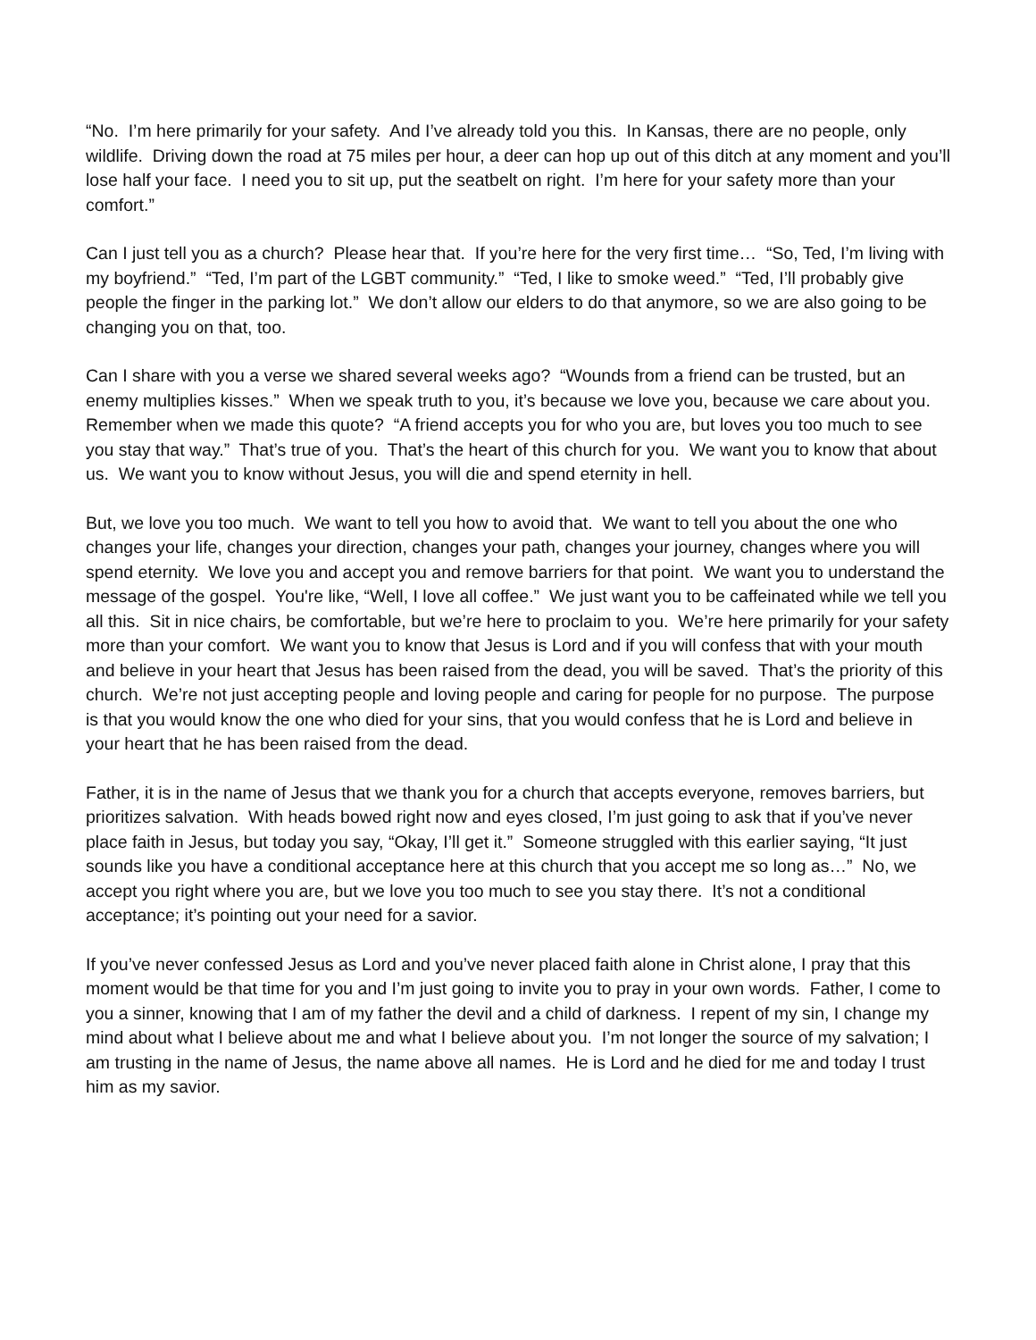“No. I’m here primarily for your safety. And I’ve already told you this. In Kansas, there are no people, only wildlife. Driving down the road at 75 miles per hour, a deer can hop up out of this ditch at any moment and you’ll lose half your face. I need you to sit up, put the seatbelt on right. I’m here for your safety more than your comfort.”
Can I just tell you as a church? Please hear that. If you’re here for the very first time… “So, Ted, I’m living with my boyfriend.” “Ted, I’m part of the LGBT community.” “Ted, I like to smoke weed.” “Ted, I’ll probably give people the finger in the parking lot.” We don’t allow our elders to do that anymore, so we are also going to be changing you on that, too.
Can I share with you a verse we shared several weeks ago? “Wounds from a friend can be trusted, but an enemy multiplies kisses.” When we speak truth to you, it’s because we love you, because we care about you. Remember when we made this quote? “A friend accepts you for who you are, but loves you too much to see you stay that way.” That’s true of you. That’s the heart of this church for you. We want you to know that about us. We want you to know without Jesus, you will die and spend eternity in hell.
But, we love you too much. We want to tell you how to avoid that. We want to tell you about the one who changes your life, changes your direction, changes your path, changes your journey, changes where you will spend eternity. We love you and accept you and remove barriers for that point. We want you to understand the message of the gospel. You're like, “Well, I love all coffee.” We just want you to be caffeinated while we tell you all this. Sit in nice chairs, be comfortable, but we’re here to proclaim to you. We’re here primarily for your safety more than your comfort. We want you to know that Jesus is Lord and if you will confess that with your mouth and believe in your heart that Jesus has been raised from the dead, you will be saved. That’s the priority of this church. We’re not just accepting people and loving people and caring for people for no purpose. The purpose is that you would know the one who died for your sins, that you would confess that he is Lord and believe in your heart that he has been raised from the dead.
Father, it is in the name of Jesus that we thank you for a church that accepts everyone, removes barriers, but prioritizes salvation. With heads bowed right now and eyes closed, I’m just going to ask that if you’ve never place faith in Jesus, but today you say, “Okay, I’ll get it.” Someone struggled with this earlier saying, “It just sounds like you have a conditional acceptance here at this church that you accept me so long as…” No, we accept you right where you are, but we love you too much to see you stay there. It’s not a conditional acceptance; it’s pointing out your need for a savior.
If you’ve never confessed Jesus as Lord and you’ve never placed faith alone in Christ alone, I pray that this moment would be that time for you and I’m just going to invite you to pray in your own words. Father, I come to you a sinner, knowing that I am of my father the devil and a child of darkness. I repent of my sin, I change my mind about what I believe about me and what I believe about you. I’m not longer the source of my salvation; I am trusting in the name of Jesus, the name above all names. He is Lord and he died for me and today I trust him as my savior.